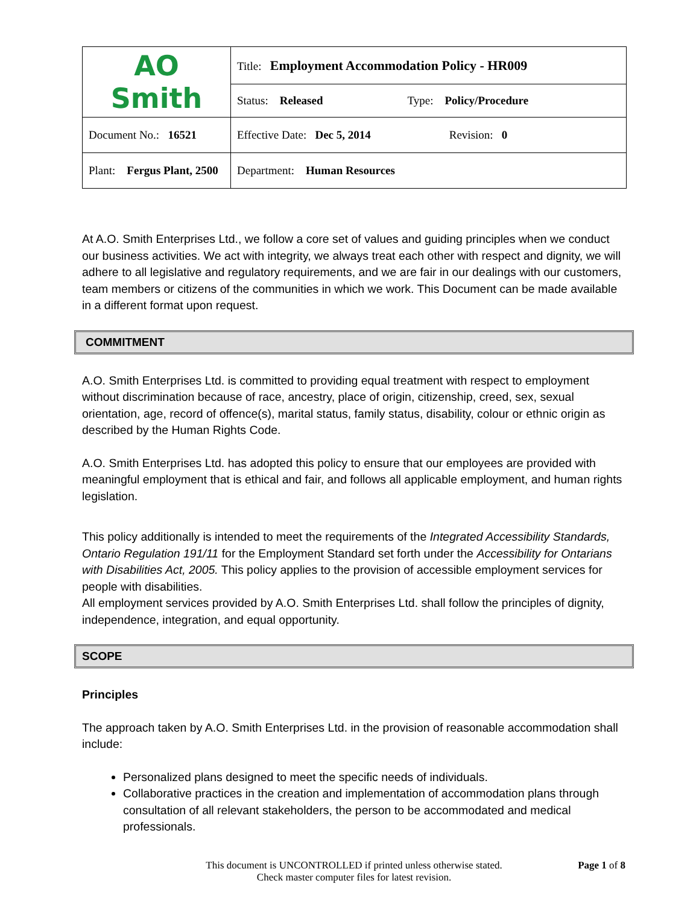| AO Smith | Title: Employment Accommodation Policy - HR009 |
| | Status: Released Type: Policy/Procedure |
| Document No.: 16521 | Effective Date: Dec 5, 2014 Revision: 0 |
| Plant: Fergus Plant, 2500 | Department: Human Resources |
At A.O. Smith Enterprises Ltd., we follow a core set of values and guiding principles when we conduct our business activities. We act with integrity, we always treat each other with respect and dignity, we will adhere to all legislative and regulatory requirements, and we are fair in our dealings with our customers, team members or citizens of the communities in which we work. This Document can be made available in a different format upon request.
COMMITMENT
A.O. Smith Enterprises Ltd. is committed to providing equal treatment with respect to employment without discrimination because of race, ancestry, place of origin, citizenship, creed, sex, sexual orientation, age, record of offence(s), marital status, family status, disability, colour or ethnic origin as described by the Human Rights Code.
A.O. Smith Enterprises Ltd. has adopted this policy to ensure that our employees are provided with meaningful employment that is ethical and fair, and follows all applicable employment, and human rights legislation.
This policy additionally is intended to meet the requirements of the Integrated Accessibility Standards, Ontario Regulation 191/11 for the Employment Standard set forth under the Accessibility for Ontarians with Disabilities Act, 2005. This policy applies to the provision of accessible employment services for people with disabilities.
All employment services provided by A.O. Smith Enterprises Ltd. shall follow the principles of dignity, independence, integration, and equal opportunity.
SCOPE
Principles
The approach taken by A.O. Smith Enterprises Ltd. in the provision of reasonable accommodation shall include:
Personalized plans designed to meet the specific needs of individuals.
Collaborative practices in the creation and implementation of accommodation plans through consultation of all relevant stakeholders, the person to be accommodated and medical professionals.
This document is UNCONTROLLED if printed unless otherwise stated.
Check master computer files for latest revision.
Page 1 of 8